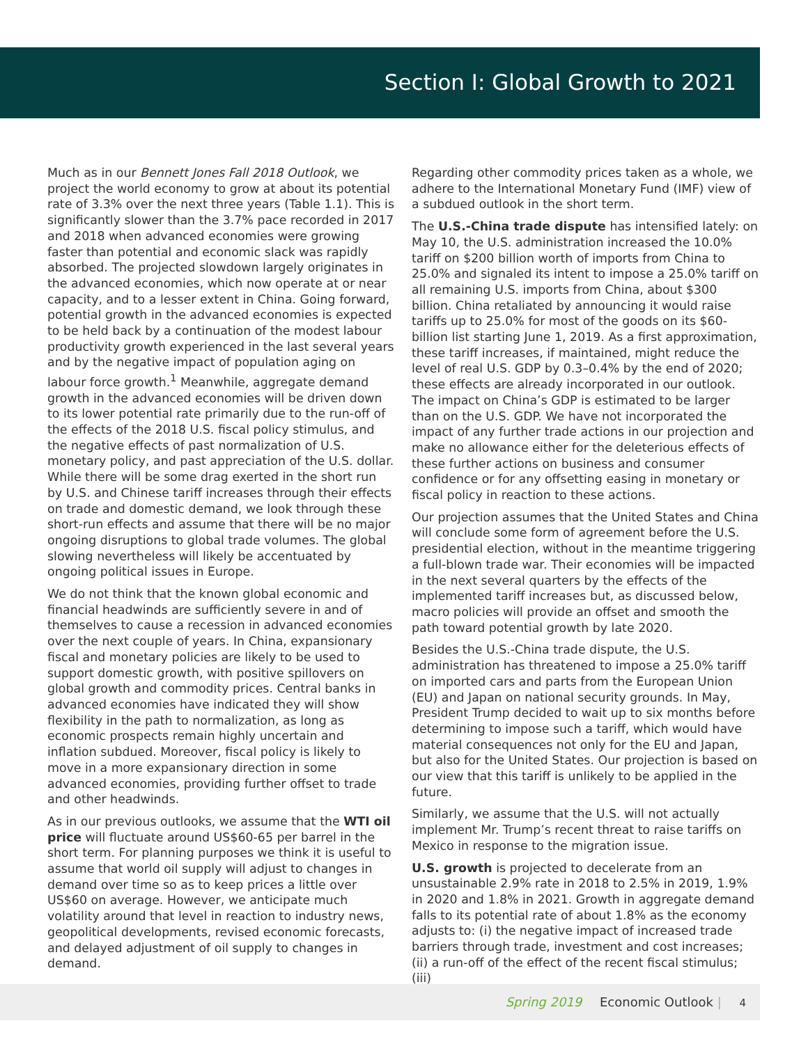Section I: Global Growth to 2021
Much as in our Bennett Jones Fall 2018 Outlook, we project the world economy to grow at about its potential rate of 3.3% over the next three years (Table 1.1). This is significantly slower than the 3.7% pace recorded in 2017 and 2018 when advanced economies were growing faster than potential and economic slack was rapidly absorbed. The projected slowdown largely originates in the advanced economies, which now operate at or near capacity, and to a lesser extent in China. Going forward, potential growth in the advanced economies is expected to be held back by a continuation of the modest labour productivity growth experienced in the last several years and by the negative impact of population aging on labour force growth.<sup>1</sup> Meanwhile, aggregate demand growth in the advanced economies will be driven down to its lower potential rate primarily due to the run-off of the effects of the 2018 U.S. fiscal policy stimulus, and the negative effects of past normalization of U.S. monetary policy, and past appreciation of the U.S. dollar. While there will be some drag exerted in the short run by U.S. and Chinese tariff increases through their effects on trade and domestic demand, we look through these short-run effects and assume that there will be no major ongoing disruptions to global trade volumes. The global slowing nevertheless will likely be accentuated by ongoing political issues in Europe.
We do not think that the known global economic and financial headwinds are sufficiently severe in and of themselves to cause a recession in advanced economies over the next couple of years. In China, expansionary fiscal and monetary policies are likely to be used to support domestic growth, with positive spillovers on global growth and commodity prices. Central banks in advanced economies have indicated they will show flexibility in the path to normalization, as long as economic prospects remain highly uncertain and inflation subdued. Moreover, fiscal policy is likely to move in a more expansionary direction in some advanced economies, providing further offset to trade and other headwinds.
As in our previous outlooks, we assume that the WTI oil price will fluctuate around US$60-65 per barrel in the short term. For planning purposes we think it is useful to assume that world oil supply will adjust to changes in demand over time so as to keep prices a little over US$60 on average. However, we anticipate much volatility around that level in reaction to industry news, geopolitical developments, revised economic forecasts, and delayed adjustment of oil supply to changes in demand.
Regarding other commodity prices taken as a whole, we adhere to the International Monetary Fund (IMF) view of a subdued outlook in the short term.
The U.S.-China trade dispute has intensified lately: on May 10, the U.S. administration increased the 10.0% tariff on $200 billion worth of imports from China to 25.0% and signaled its intent to impose a 25.0% tariff on all remaining U.S. imports from China, about $300 billion. China retaliated by announcing it would raise tariffs up to 25.0% for most of the goods on its $60-billion list starting June 1, 2019. As a first approximation, these tariff increases, if maintained, might reduce the level of real U.S. GDP by 0.3–0.4% by the end of 2020; these effects are already incorporated in our outlook. The impact on China’s GDP is estimated to be larger than on the U.S. GDP. We have not incorporated the impact of any further trade actions in our projection and make no allowance either for the deleterious effects of these further actions on business and consumer confidence or for any offsetting easing in monetary or fiscal policy in reaction to these actions.
Our projection assumes that the United States and China will conclude some form of agreement before the U.S. presidential election, without in the meantime triggering a full-blown trade war. Their economies will be impacted in the next several quarters by the effects of the implemented tariff increases but, as discussed below, macro policies will provide an offset and smooth the path toward potential growth by late 2020.
Besides the U.S.-China trade dispute, the U.S. administration has threatened to impose a 25.0% tariff on imported cars and parts from the European Union (EU) and Japan on national security grounds. In May, President Trump decided to wait up to six months before determining to impose such a tariff, which would have material consequences not only for the EU and Japan, but also for the United States. Our projection is based on our view that this tariff is unlikely to be applied in the future.
Similarly, we assume that the U.S. will not actually implement Mr. Trump’s recent threat to raise tariffs on Mexico in response to the migration issue.
U.S. growth is projected to decelerate from an unsustainable 2.9% rate in 2018 to 2.5% in 2019, 1.9% in 2020 and 1.8% in 2021. Growth in aggregate demand falls to its potential rate of about 1.8% as the economy adjusts to: (i) the negative impact of increased trade barriers through trade, investment and cost increases; (ii) a run-off of the effect of the recent fiscal stimulus; (iii)
Spring 2019 Economic Outlook | 4